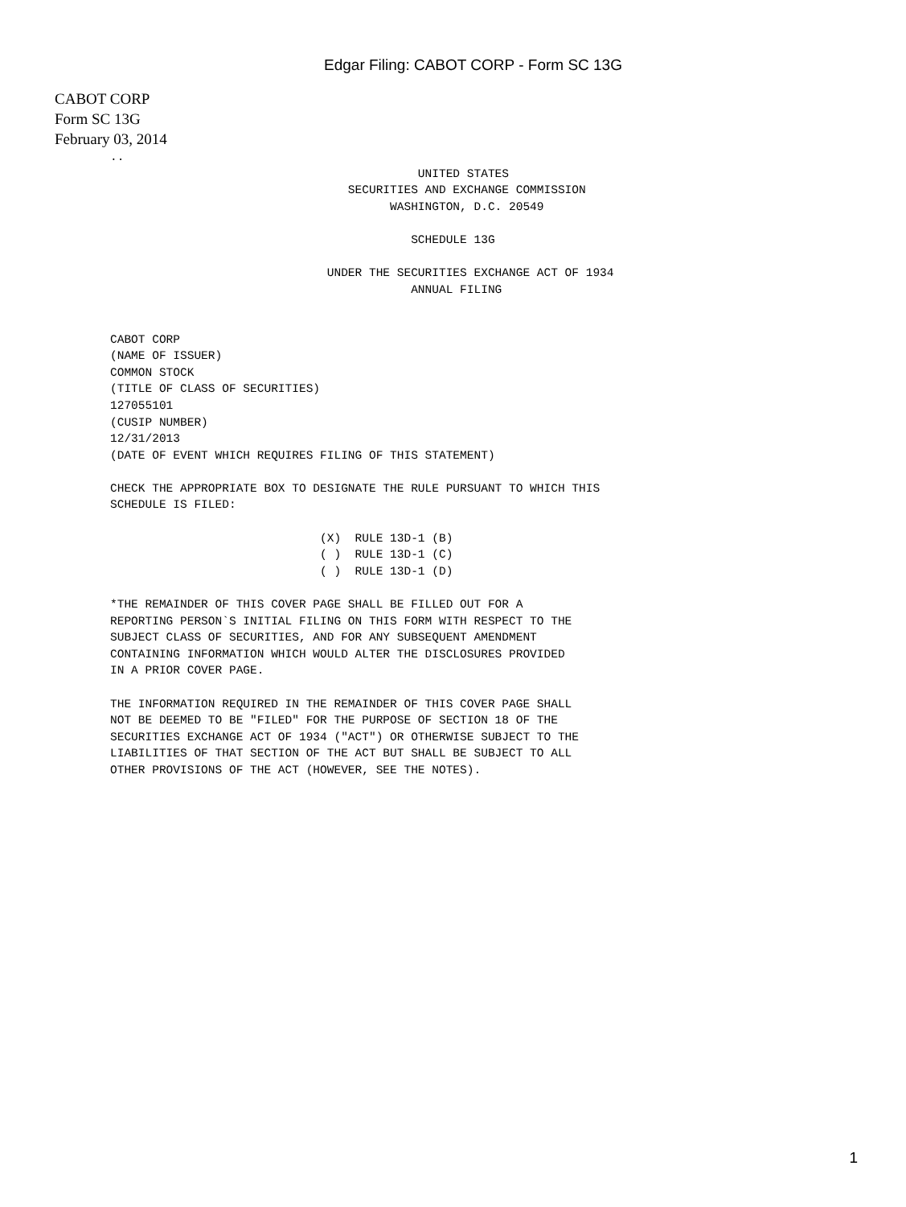Edgar Filing: CABOT CORP - Form SC 13G
CABOT CORP
Form SC 13G
February 03, 2014
..
                                            UNITED STATES
                                  SECURITIES AND EXCHANGE COMMISSION
                                        WASHINGTON, D.C. 20549

                                           SCHEDULE 13G

                               UNDER THE SECURITIES EXCHANGE ACT OF 1934
                                           ANNUAL FILING


CABOT CORP
(NAME OF ISSUER)
COMMON STOCK
(TITLE OF CLASS OF SECURITIES)
127055101
(CUSIP NUMBER)
12/31/2013
(DATE OF EVENT WHICH REQUIRES FILING OF THIS STATEMENT)

CHECK THE APPROPRIATE BOX TO DESIGNATE THE RULE PURSUANT TO WHICH THIS
SCHEDULE IS FILED:

                              (X)  RULE 13D-1 (B)
                              ( )  RULE 13D-1 (C)
                              ( )  RULE 13D-1 (D)

*THE REMAINDER OF THIS COVER PAGE SHALL BE FILLED OUT FOR A
REPORTING PERSON`S INITIAL FILING ON THIS FORM WITH RESPECT TO THE
SUBJECT CLASS OF SECURITIES, AND FOR ANY SUBSEQUENT AMENDMENT
CONTAINING INFORMATION WHICH WOULD ALTER THE DISCLOSURES PROVIDED
IN A PRIOR COVER PAGE.

THE INFORMATION REQUIRED IN THE REMAINDER OF THIS COVER PAGE SHALL
NOT BE DEEMED TO BE "FILED" FOR THE PURPOSE OF SECTION 18 OF THE
SECURITIES EXCHANGE ACT OF 1934 ("ACT") OR OTHERWISE SUBJECT TO THE
LIABILITIES OF THAT SECTION OF THE ACT BUT SHALL BE SUBJECT TO ALL
OTHER PROVISIONS OF THE ACT (HOWEVER, SEE THE NOTES).
1